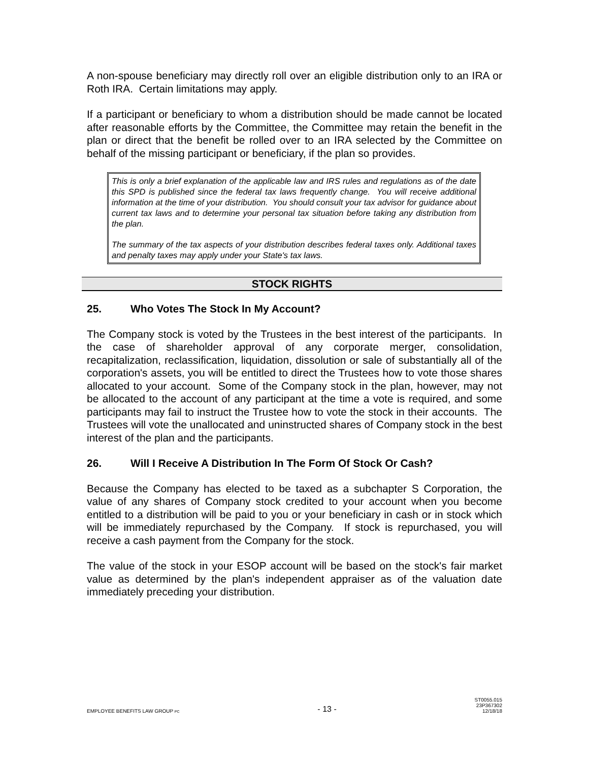A non-spouse beneficiary may directly roll over an eligible distribution only to an IRA or Roth IRA. Certain limitations may apply.
If a participant or beneficiary to whom a distribution should be made cannot be located after reasonable efforts by the Committee, the Committee may retain the benefit in the plan or direct that the benefit be rolled over to an IRA selected by the Committee on behalf of the missing participant or beneficiary, if the plan so provides.
This is only a brief explanation of the applicable law and IRS rules and regulations as of the date this SPD is published since the federal tax laws frequently change. You will receive additional information at the time of your distribution. You should consult your tax advisor for guidance about current tax laws and to determine your personal tax situation before taking any distribution from the plan.
The summary of the tax aspects of your distribution describes federal taxes only. Additional taxes and penalty taxes may apply under your State's tax laws.
STOCK RIGHTS
25. Who Votes The Stock In My Account?
The Company stock is voted by the Trustees in the best interest of the participants. In the case of shareholder approval of any corporate merger, consolidation, recapitalization, reclassification, liquidation, dissolution or sale of substantially all of the corporation's assets, you will be entitled to direct the Trustees how to vote those shares allocated to your account. Some of the Company stock in the plan, however, may not be allocated to the account of any participant at the time a vote is required, and some participants may fail to instruct the Trustee how to vote the stock in their accounts. The Trustees will vote the unallocated and uninstructed shares of Company stock in the best interest of the plan and the participants.
26. Will I Receive A Distribution In The Form Of Stock Or Cash?
Because the Company has elected to be taxed as a subchapter S Corporation, the value of any shares of Company stock credited to your account when you become entitled to a distribution will be paid to you or your beneficiary in cash or in stock which will be immediately repurchased by the Company. If stock is repurchased, you will receive a cash payment from the Company for the stock.
The value of the stock in your ESOP account will be based on the stock's fair market value as determined by the plan's independent appraiser as of the valuation date immediately preceding your distribution.
EMPLOYEE BENEFITS LAW GROUP PC
- 13 -
ST0055.015
23P367302
12/18/18